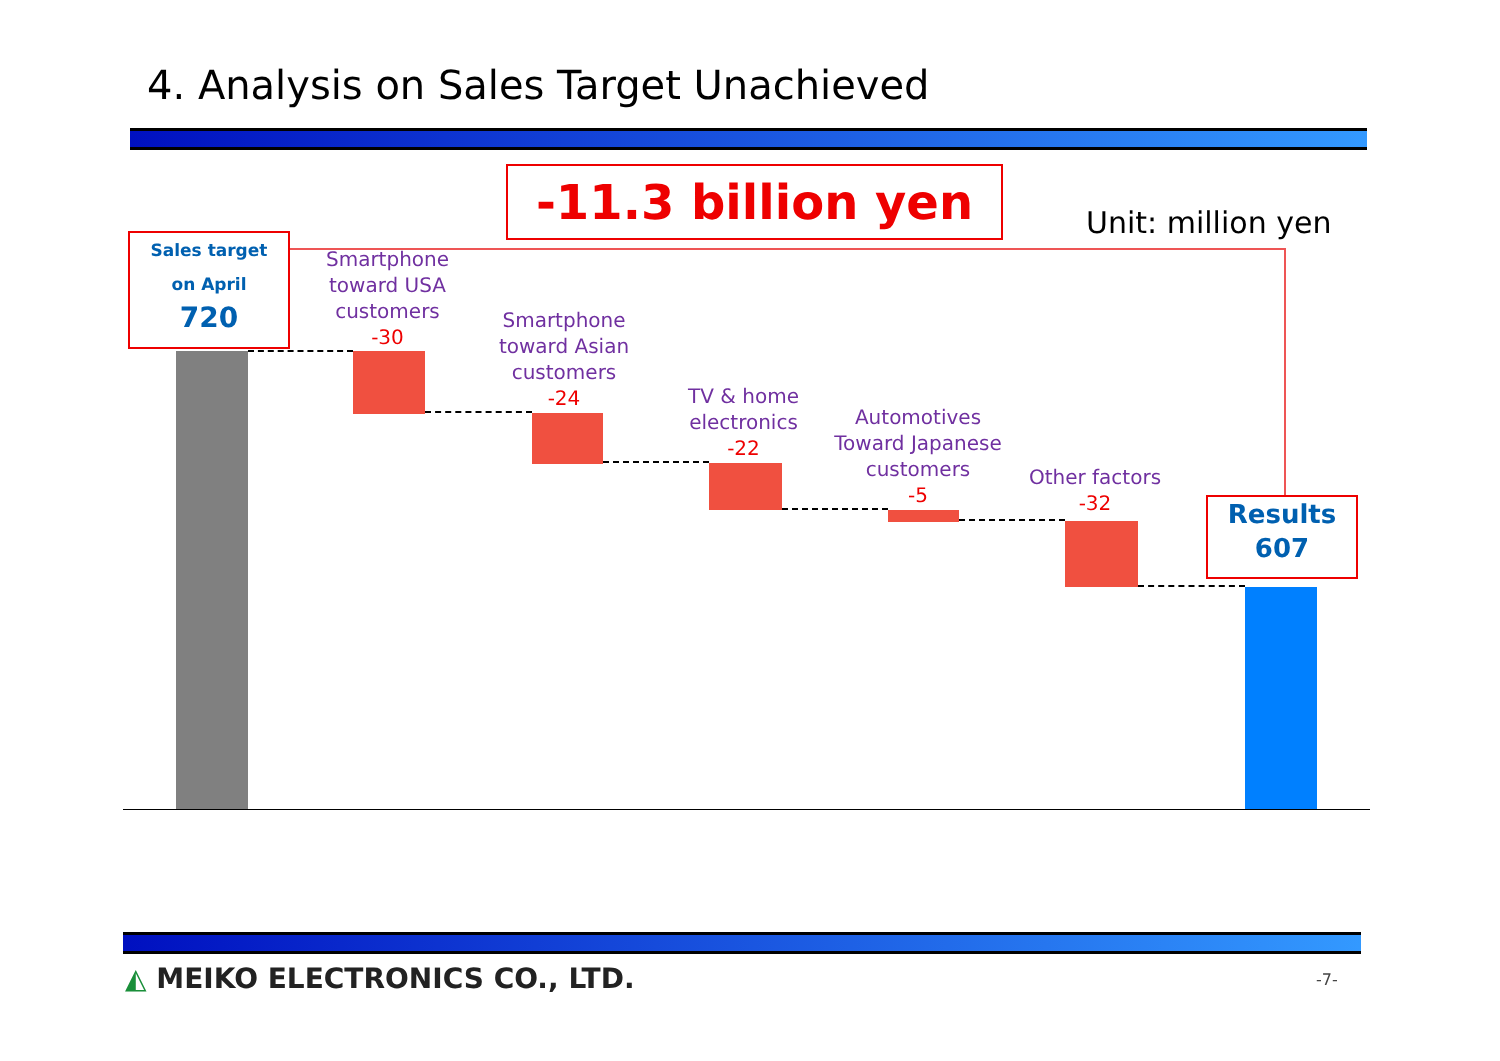4. Analysis on Sales Target Unachieved
-11.3 billion yen
Unit: million yen
Sales target
on April
720
Smartphone toward USA customers
-30
Smartphone toward Asian customers
-24
TV & home electronics
-22
Automotives Toward Japanese customers
-5
Other factors
-32
Results
607
◭ MEIKO ELECTRONICS CO., LTD. -7-